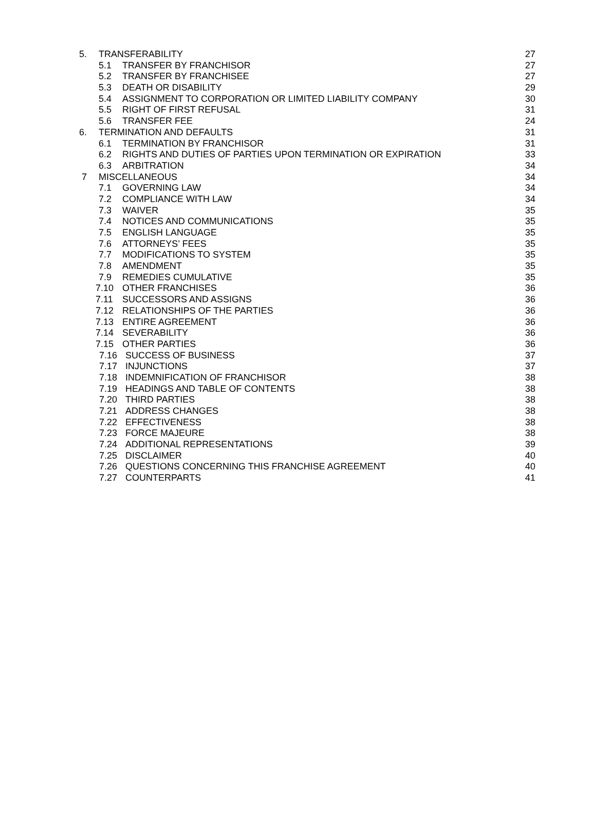5. TRANSFERABILITY 27
5.1 TRANSFER BY FRANCHISOR 27
5.2 TRANSFER BY FRANCHISEE 27
5.3 DEATH OR DISABILITY 29
5.4 ASSIGNMENT TO CORPORATION OR LIMITED LIABILITY COMPANY 30
5.5 RIGHT OF FIRST REFUSAL 31
5.6 TRANSFER FEE 24
6. TERMINATION AND DEFAULTS 31
6.1 TERMINATION BY FRANCHISOR 31
6.2 RIGHTS AND DUTIES OF PARTIES UPON TERMINATION OR EXPIRATION 33
6.3 ARBITRATION 34
7 MISCELLANEOUS 34
7.1 GOVERNING LAW 34
7.2 COMPLIANCE WITH LAW 34
7.3 WAIVER 35
7.4 NOTICES AND COMMUNICATIONS 35
7.5 ENGLISH LANGUAGE 35
7.6 ATTORNEYS’ FEES 35
7.7 MODIFICATIONS TO SYSTEM 35
7.8 AMENDMENT 35
7.9 REMEDIES CUMULATIVE 35
7.10 OTHER FRANCHISES 36
7.11 SUCCESSORS AND ASSIGNS 36
7.12 RELATIONSHIPS OF THE PARTIES 36
7.13 ENTIRE AGREEMENT 36
7.14 SEVERABILITY 36
7.15 OTHER PARTIES 36
7.16 SUCCESS OF BUSINESS 37
7.17 INJUNCTIONS 37
7.18 INDEMNIFICATION OF FRANCHISOR 38
7.19 HEADINGS AND TABLE OF CONTENTS 38
7.20 THIRD PARTIES 38
7.21 ADDRESS CHANGES 38
7.22 EFFECTIVENESS 38
7.23 FORCE MAJEURE 38
7.24 ADDITIONAL REPRESENTATIONS 39
7.25 DISCLAIMER 40
7.26 QUESTIONS CONCERNING THIS FRANCHISE AGREEMENT 40
7.27 COUNTERPARTS 41